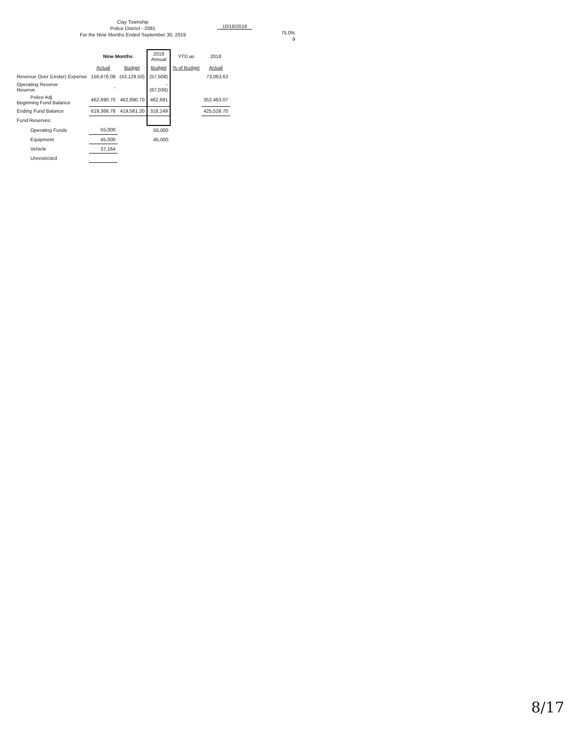Clay Township
Police District - 2081
For the Nine Months Ended September 30, 2019
10/18/2019
75.0%
9
| | Nine Months | | 2019 Annual | YTD as | 2018 |
| --- | --- | --- | --- | --- | --- |
| | Actual | Budget | Budget | % of Budget | Actual |
| Revenue Over (Under) Expense | 156,676.08 | (43,129.50) | (57,508) | | 73,063.63 |
| Operating Reserve Reserve | - | | - (87,036) | | |
| Police Adj Beginning Fund Balance | 462,690.70 | 462,690.70 | 462,691 | | 352,463.07 |
| Ending Fund Balance | 619,366.78 | 419,561.20 | 318,149 | | 425,526.70 |
| Fund Reserves: | | | | | |
| Operating Funds | 55,000 | | 55,000 | | |
| Equipment | 45,000 | | 45,000 | | |
| Vehicle | 37,164 | | | | |
| Unrestricted | | | | | |
8/17